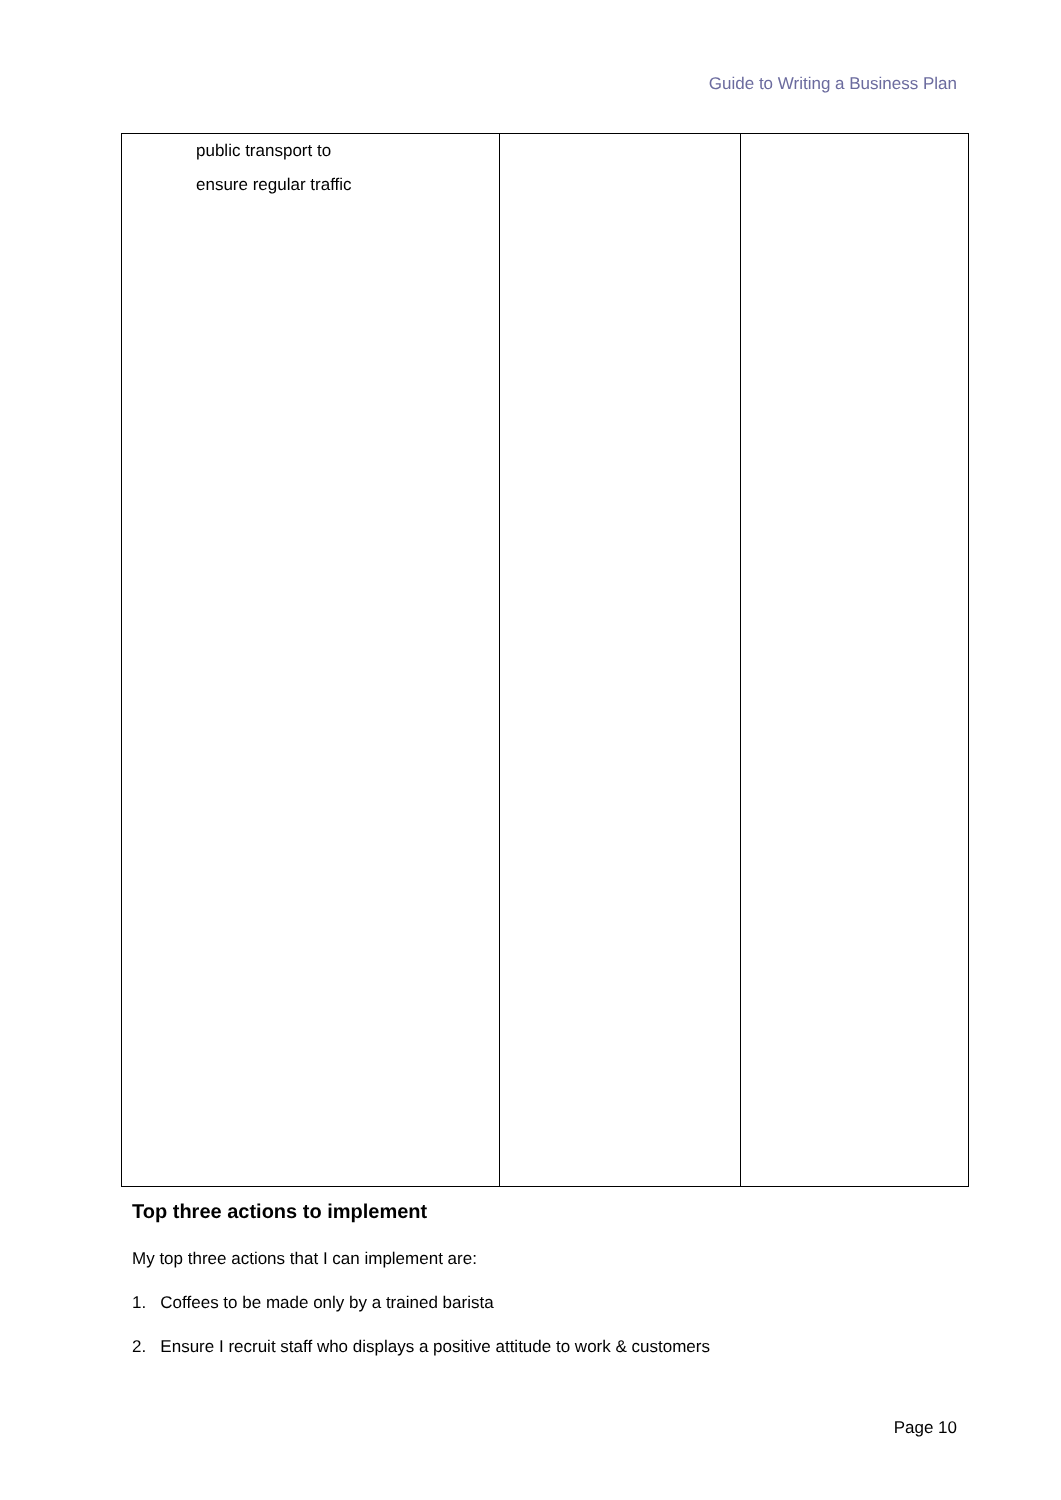Guide to Writing a Business Plan
| public transport to ensure regular traffic | | |
Top three actions to implement
My top three actions that I can implement are:
1. Coffees to be made only by a trained barista
2. Ensure I recruit staff who displays a positive attitude to work & customers
Page 10